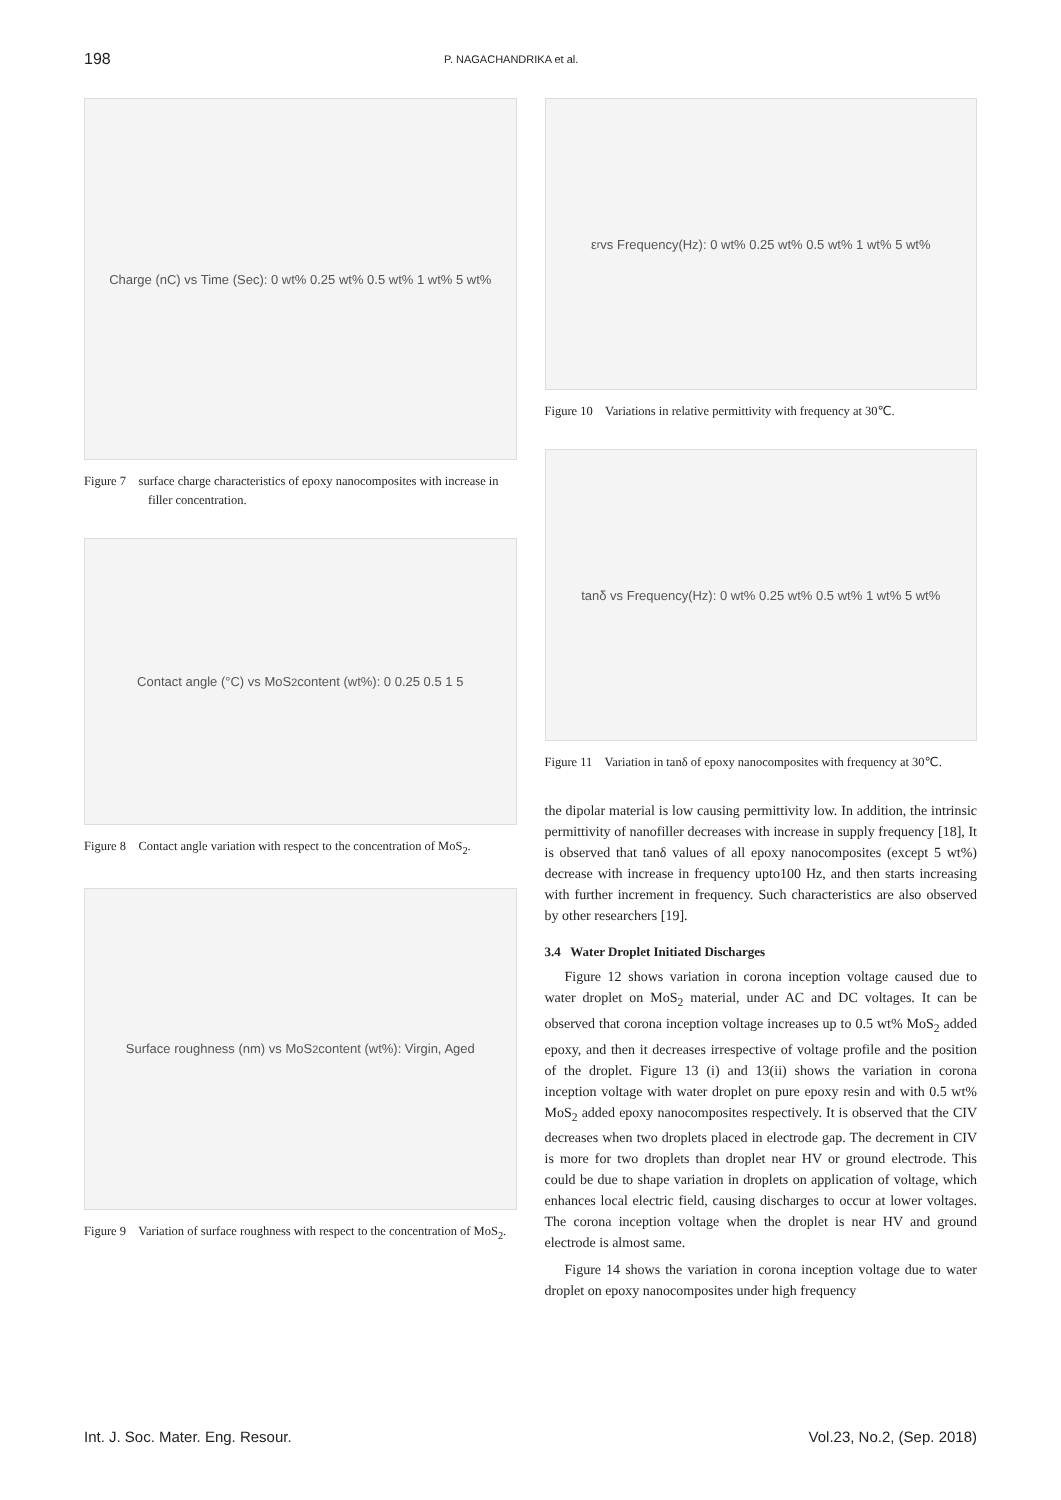198
P. NAGACHANDRIKA et al.
Charge (nC) vs Time (Sec): 0 wt% 0.25 wt% 0.5 wt% 1 wt% 5 wt%
Figure 7 surface charge characteristics of epoxy nanocomposites with increase in filler concentration.
Contact angle (°C) vs MoS<sub>2</sub> content (wt%): 0 0.25 0.5 1 5
Figure 8 Contact angle variation with respect to the concentration of MoS<sub>2</sub>.
Surface roughness (nm) vs MoS<sub>2</sub> content (wt%): Virgin, Aged
Figure 9 Variation of surface roughness with respect to the concentration of MoS<sub>2</sub>.
ε<sub>r</sub> vs Frequency(Hz): 0 wt% 0.25 wt% 0.5 wt% 1 wt% 5 wt%
Figure 10 Variations in relative permittivity with frequency at 30℃.
tanδ vs Frequency(Hz): 0 wt% 0.25 wt% 0.5 wt% 1 wt% 5 wt%
Figure 11 Variation in tanδ of epoxy nanocomposites with frequency at 30℃.
the dipolar material is low causing permittivity low. In addition, the intrinsic permittivity of nanofiller decreases with increase in supply frequency [18], It is observed that tanδ values of all epoxy nanocomposites (except 5 wt%) decrease with increase in frequency upto100 Hz, and then starts increasing with further increment in frequency. Such characteristics are also observed by other researchers [19].
3.4 Water Droplet Initiated Discharges
Figure 12 shows variation in corona inception voltage caused due to water droplet on MoS<sub>2</sub> material, under AC and DC voltages. It can be observed that corona inception voltage increases up to 0.5 wt% MoS<sub>2</sub> added epoxy, and then it decreases irrespective of voltage profile and the position of the droplet. Figure 13 (i) and 13(ii) shows the variation in corona inception voltage with water droplet on pure epoxy resin and with 0.5 wt% MoS<sub>2</sub> added epoxy nanocomposites respectively. It is observed that the CIV decreases when two droplets placed in electrode gap. The decrement in CIV is more for two droplets than droplet near HV or ground electrode. This could be due to shape variation in droplets on application of voltage, which enhances local electric field, causing discharges to occur at lower voltages. The corona inception voltage when the droplet is near HV and ground electrode is almost same.
Figure 14 shows the variation in corona inception voltage due to water droplet on epoxy nanocomposites under high frequency
Int. J. Soc. Mater. Eng. Resour. Vol.23, No.2, (Sep. 2018)